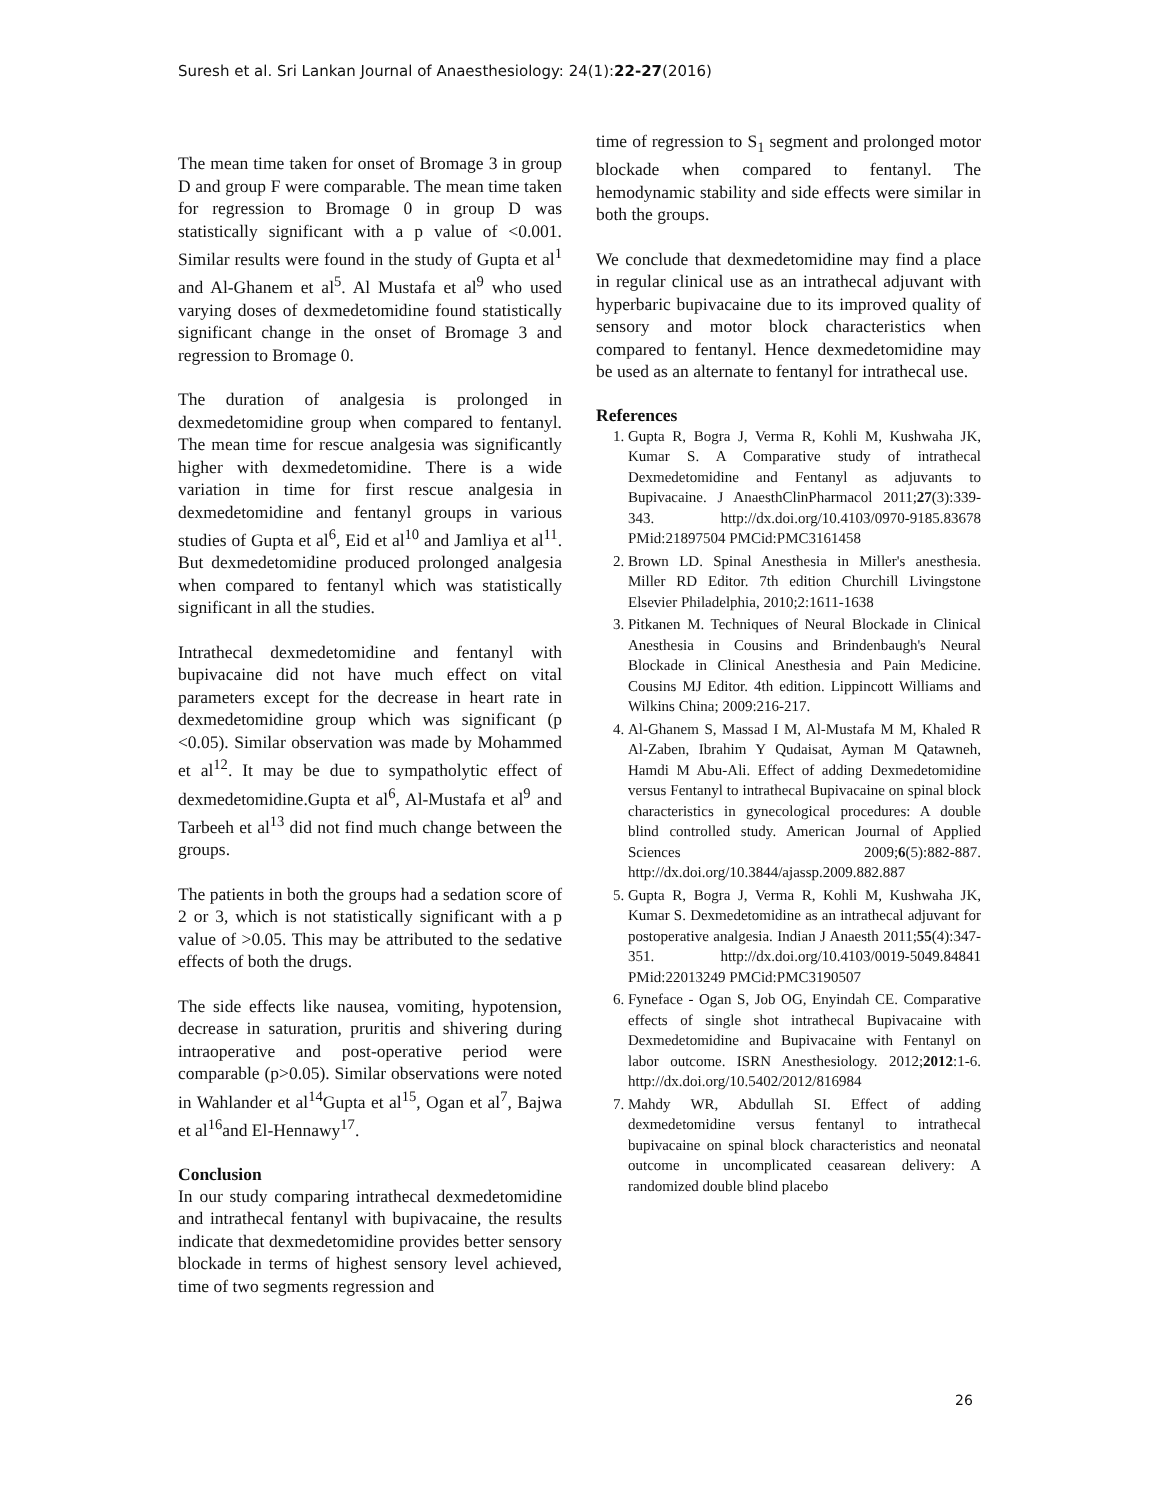Suresh et al. Sri Lankan Journal of Anaesthesiology: 24(1):22-27(2016)
The mean time taken for onset of Bromage 3 in group D and group F were comparable. The mean time taken for regression to Bromage 0 in group D was statistically significant with a p value of <0.001. Similar results were found in the study of Gupta et al<sup>1</sup> and Al-Ghanem et al<sup>5</sup>. Al Mustafa et al<sup>9</sup> who used varying doses of dexmedetomidine found statistically significant change in the onset of Bromage 3 and regression to Bromage 0.
The duration of analgesia is prolonged in dexmedetomidine group when compared to fentanyl. The mean time for rescue analgesia was significantly higher with dexmedetomidine. There is a wide variation in time for first rescue analgesia in dexmedetomidine and fentanyl groups in various studies of Gupta et al<sup>6</sup>, Eid et al<sup>10</sup> and Jamliya et al<sup>11</sup>. But dexmedetomidine produced prolonged analgesia when compared to fentanyl which was statistically significant in all the studies.
Intrathecal dexmedetomidine and fentanyl with bupivacaine did not have much effect on vital parameters except for the decrease in heart rate in dexmedetomidine group which was significant (p <0.05). Similar observation was made by Mohammed et al<sup>12</sup>. It may be due to sympatholytic effect of dexmedetomidine.Gupta et al<sup>6</sup>, Al-Mustafa et al<sup>9</sup> and Tarbeeh et al<sup>13</sup> did not find much change between the groups.
The patients in both the groups had a sedation score of 2 or 3, which is not statistically significant with a p value of >0.05. This may be attributed to the sedative effects of both the drugs.
The side effects like nausea, vomiting, hypotension, decrease in saturation, pruritis and shivering during intraoperative and post-operative period were comparable (p>0.05). Similar observations were noted in Wahlander et al<sup>14</sup>Gupta et al<sup>15</sup>, Ogan et al<sup>7</sup>, Bajwa et al<sup>16</sup>and El-Hennawy<sup>17</sup>.
Conclusion
In our study comparing intrathecal dexmedetomidine and intrathecal fentanyl with bupivacaine, the results indicate that dexmedetomidine provides better sensory blockade in terms of highest sensory level achieved, time of two segments regression and
time of regression to S<sub>1</sub> segment and prolonged motor blockade when compared to fentanyl. The hemodynamic stability and side effects were similar in both the groups.
We conclude that dexmedetomidine may find a place in regular clinical use as an intrathecal adjuvant with hyperbaric bupivacaine due to its improved quality of sensory and motor block characteristics when compared to fentanyl. Hence dexmedetomidine may be used as an alternate to fentanyl for intrathecal use.
References
1. Gupta R, Bogra J, Verma R, Kohli M, Kushwaha JK, Kumar S. A Comparative study of intrathecal Dexmedetomidine and Fentanyl as adjuvants to Bupivacaine. J AnaesthClinPharmacol 2011;27(3):339-343. http://dx.doi.org/10.4103/0970-9185.83678 PMid:21897504 PMCid:PMC3161458
2. Brown LD. Spinal Anesthesia in Miller's anesthesia. Miller RD Editor. 7th edition Churchill Livingstone Elsevier Philadelphia, 2010;2:1611-1638
3. Pitkanen M. Techniques of Neural Blockade in Clinical Anesthesia in Cousins and Brindenbaugh's Neural Blockade in Clinical Anesthesia and Pain Medicine. Cousins MJ Editor. 4th edition. Lippincott Williams and Wilkins China; 2009:216-217.
4. Al-Ghanem S, Massad I M, Al-Mustafa M M, Khaled R Al-Zaben, Ibrahim Y Qudaisat, Ayman M Qatawneh, Hamdi M Abu-Ali. Effect of adding Dexmedetomidine versus Fentanyl to intrathecal Bupivacaine on spinal block characteristics in gynecological procedures: A double blind controlled study. American Journal of Applied Sciences 2009;6(5):882-887. http://dx.doi.org/10.3844/ajassp.2009.882.887
5. Gupta R, Bogra J, Verma R, Kohli M, Kushwaha JK, Kumar S. Dexmedetomidine as an intrathecal adjuvant for postoperative analgesia. Indian J Anaesth 2011;55(4):347-351. http://dx.doi.org/10.4103/0019-5049.84841 PMid:22013249 PMCid:PMC3190507
6. Fyneface - Ogan S, Job OG, Enyindah CE. Comparative effects of single shot intrathecal Bupivacaine with Dexmedetomidine and Bupivacaine with Fentanyl on labor outcome. ISRN Anesthesiology. 2012;2012:1-6. http://dx.doi.org/10.5402/2012/816984
7. Mahdy WR, Abdullah SI. Effect of adding dexmedetomidine versus fentanyl to intrathecal bupivacaine on spinal block characteristics and neonatal outcome in uncomplicated ceasarean delivery: A randomized double blind placebo
26